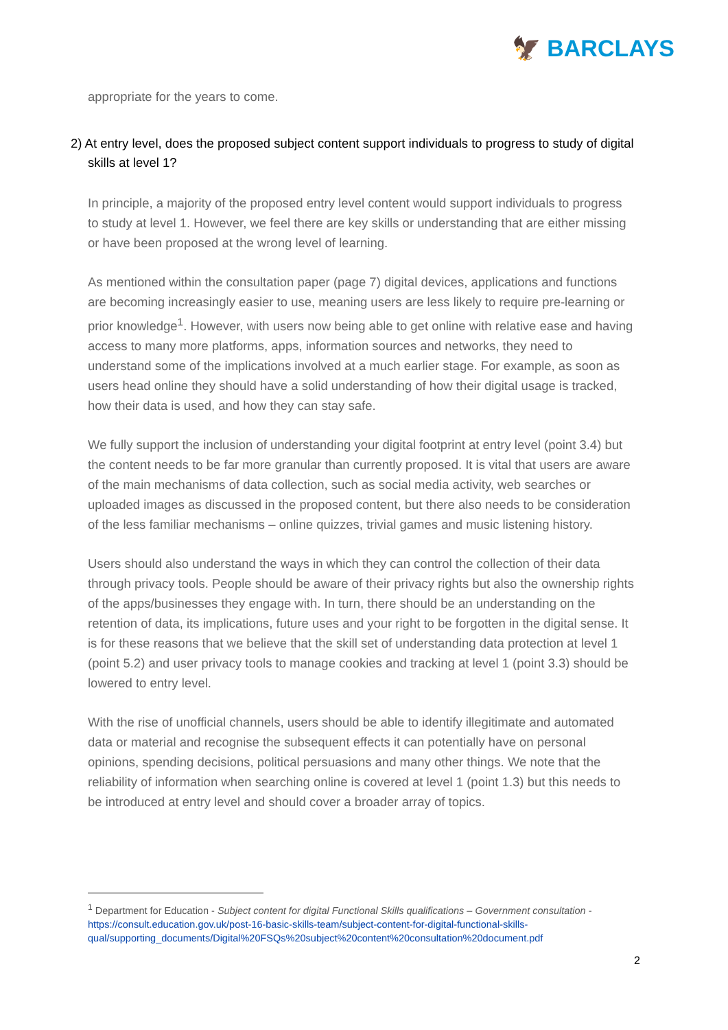🦅 BARCLAYS
appropriate for the years to come.
2) At entry level, does the proposed subject content support individuals to progress to study of digital skills at level 1?
In principle, a majority of the proposed entry level content would support individuals to progress to study at level 1. However, we feel there are key skills or understanding that are either missing or have been proposed at the wrong level of learning.
As mentioned within the consultation paper (page 7) digital devices, applications and functions are becoming increasingly easier to use, meaning users are less likely to require pre-learning or prior knowledge<sup>1</sup>. However, with users now being able to get online with relative ease and having access to many more platforms, apps, information sources and networks, they need to understand some of the implications involved at a much earlier stage. For example, as soon as users head online they should have a solid understanding of how their digital usage is tracked, how their data is used, and how they can stay safe.
We fully support the inclusion of understanding your digital footprint at entry level (point 3.4) but the content needs to be far more granular than currently proposed. It is vital that users are aware of the main mechanisms of data collection, such as social media activity, web searches or uploaded images as discussed in the proposed content, but there also needs to be consideration of the less familiar mechanisms – online quizzes, trivial games and music listening history.
Users should also understand the ways in which they can control the collection of their data through privacy tools. People should be aware of their privacy rights but also the ownership rights of the apps/businesses they engage with. In turn, there should be an understanding on the retention of data, its implications, future uses and your right to be forgotten in the digital sense. It is for these reasons that we believe that the skill set of understanding data protection at level 1 (point 5.2) and user privacy tools to manage cookies and tracking at level 1 (point 3.3) should be lowered to entry level.
With the rise of unofficial channels, users should be able to identify illegitimate and automated data or material and recognise the subsequent effects it can potentially have on personal opinions, spending decisions, political persuasions and many other things. We note that the reliability of information when searching online is covered at level 1 (point 1.3) but this needs to be introduced at entry level and should cover a broader array of topics.
<sup>1</sup> Department for Education - Subject content for digital Functional Skills qualifications – Government consultation - https://consult.education.gov.uk/post-16-basic-skills-team/subject-content-for-digital-functional-skills-qual/supporting_documents/Digital%20FSQs%20subject%20content%20consultation%20document.pdf
2